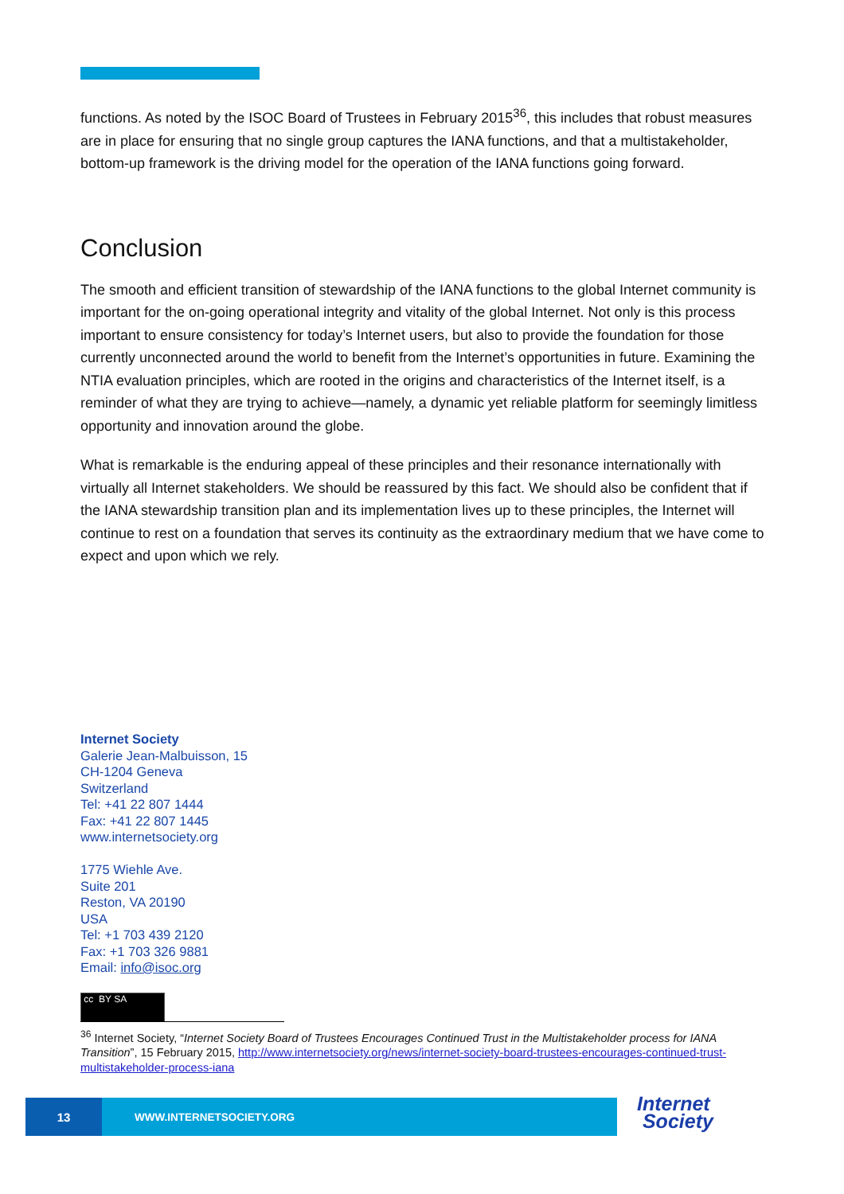functions. As noted by the ISOC Board of Trustees in February 2015<sup>36</sup>, this includes that robust measures are in place for ensuring that no single group captures the IANA functions, and that a multistakeholder, bottom-up framework is the driving model for the operation of the IANA functions going forward.
Conclusion
The smooth and efficient transition of stewardship of the IANA functions to the global Internet community is important for the on-going operational integrity and vitality of the global Internet. Not only is this process important to ensure consistency for today’s Internet users, but also to provide the foundation for those currently unconnected around the world to benefit from the Internet’s opportunities in future. Examining the NTIA evaluation principles, which are rooted in the origins and characteristics of the Internet itself, is a reminder of what they are trying to achieve—namely, a dynamic yet reliable platform for seemingly limitless opportunity and innovation around the globe.
What is remarkable is the enduring appeal of these principles and their resonance internationally with virtually all Internet stakeholders. We should be reassured by this fact. We should also be confident that if the IANA stewardship transition plan and its implementation lives up to these principles, the Internet will continue to rest on a foundation that serves its continuity as the extraordinary medium that we have come to expect and upon which we rely.
Internet Society
Galerie Jean-Malbuisson, 15
CH-1204 Geneva
Switzerland
Tel: +41 22 807 1444
Fax: +41 22 807 1445
www.internetsociety.org
1775 Wiehle Ave.
Suite 201
Reston, VA 20190
USA
Tel: +1 703 439 2120
Fax: +1 703 326 9881
Email: info@isoc.org
cc BY SA
<sup>36</sup> Internet Society, “Internet Society Board of Trustees Encourages Continued Trust in the Multistakeholder process for IANA Transition”, 15 February 2015, http://www.internetsociety.org/news/internet-society-board-trustees-encourages-continued-trust-multistakeholder-process-iana
13
WWW.INTERNETSOCIETY.ORG
Internet
Society